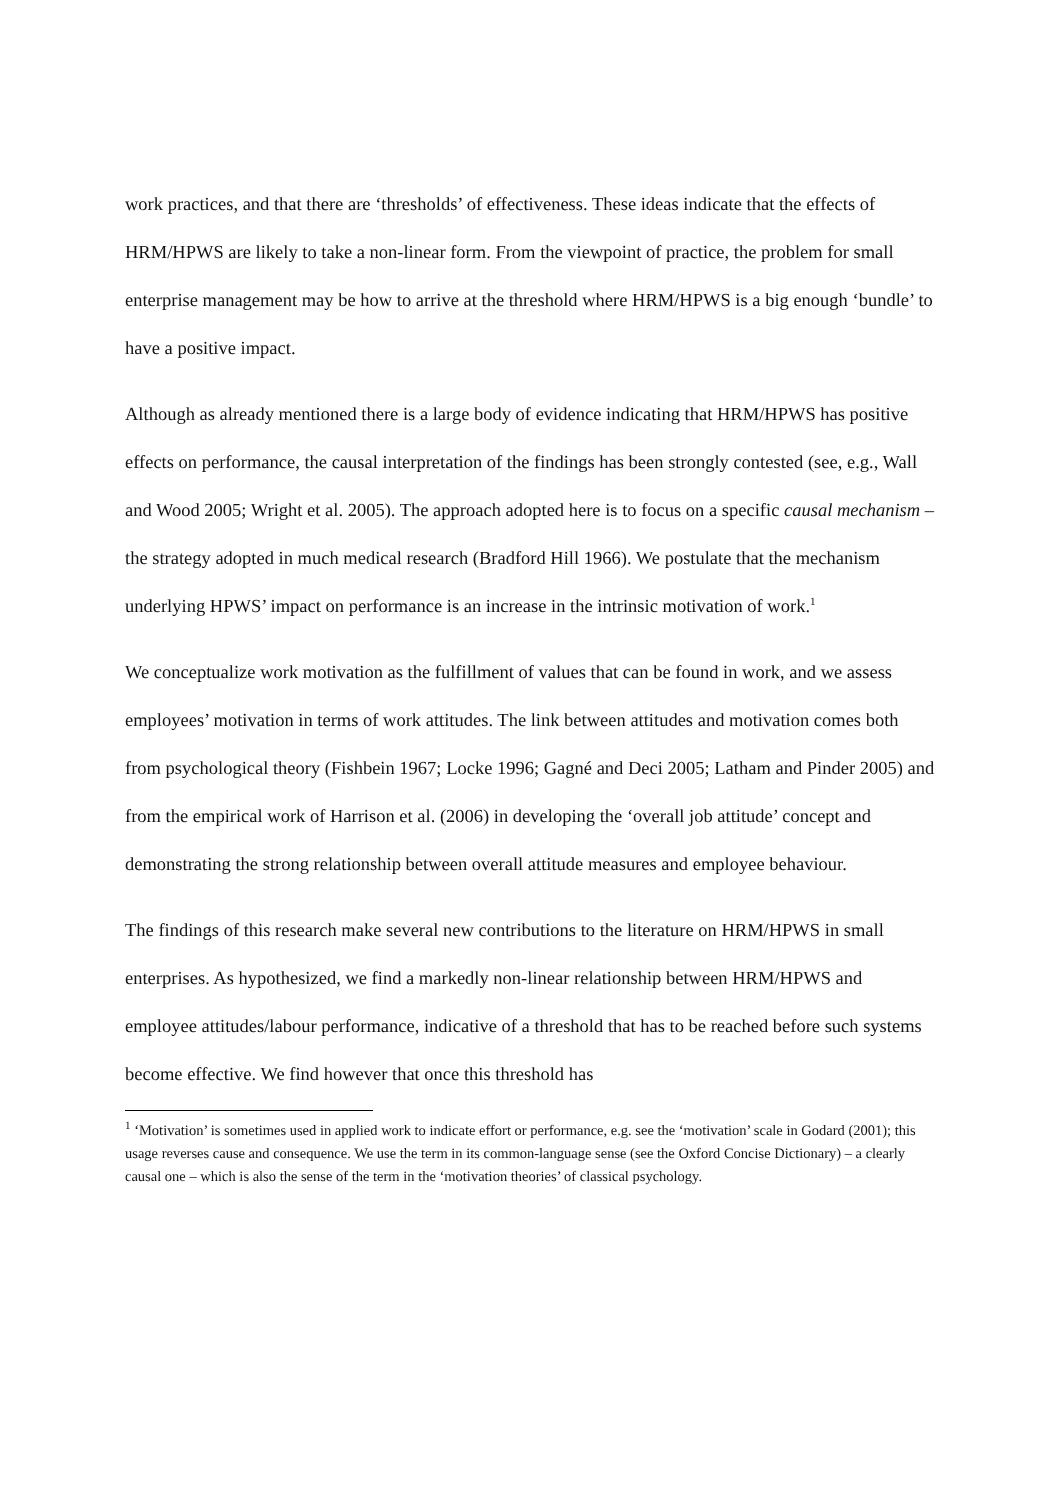work practices, and that there are ‘thresholds’ of effectiveness. These ideas indicate that the effects of HRM/HPWS are likely to take a non-linear form. From the viewpoint of practice, the problem for small enterprise management may be how to arrive at the threshold where HRM/HPWS is a big enough ‘bundle’ to have a positive impact.
Although as already mentioned there is a large body of evidence indicating that HRM/HPWS has positive effects on performance, the causal interpretation of the findings has been strongly contested (see, e.g., Wall and Wood 2005; Wright et al. 2005). The approach adopted here is to focus on a specific causal mechanism – the strategy adopted in much medical research (Bradford Hill 1966). We postulate that the mechanism underlying HPWS’ impact on performance is an increase in the intrinsic motivation of work.<sup>1</sup>
We conceptualize work motivation as the fulfillment of values that can be found in work, and we assess employees’ motivation in terms of work attitudes. The link between attitudes and motivation comes both from psychological theory (Fishbein 1967; Locke 1996; Gagné and Deci 2005; Latham and Pinder 2005) and from the empirical work of Harrison et al. (2006) in developing the ‘overall job attitude’ concept and demonstrating the strong relationship between overall attitude measures and employee behaviour.
The findings of this research make several new contributions to the literature on HRM/HPWS in small enterprises. As hypothesized, we find a markedly non-linear relationship between HRM/HPWS and employee attitudes/labour performance, indicative of a threshold that has to be reached before such systems become effective. We find however that once this threshold has
<sup>1</sup> ‘Motivation’ is sometimes used in applied work to indicate effort or performance, e.g. see the ‘motivation’ scale in Godard (2001); this usage reverses cause and consequence. We use the term in its common-language sense (see the Oxford Concise Dictionary) – a clearly causal one – which is also the sense of the term in the ‘motivation theories’ of classical psychology.